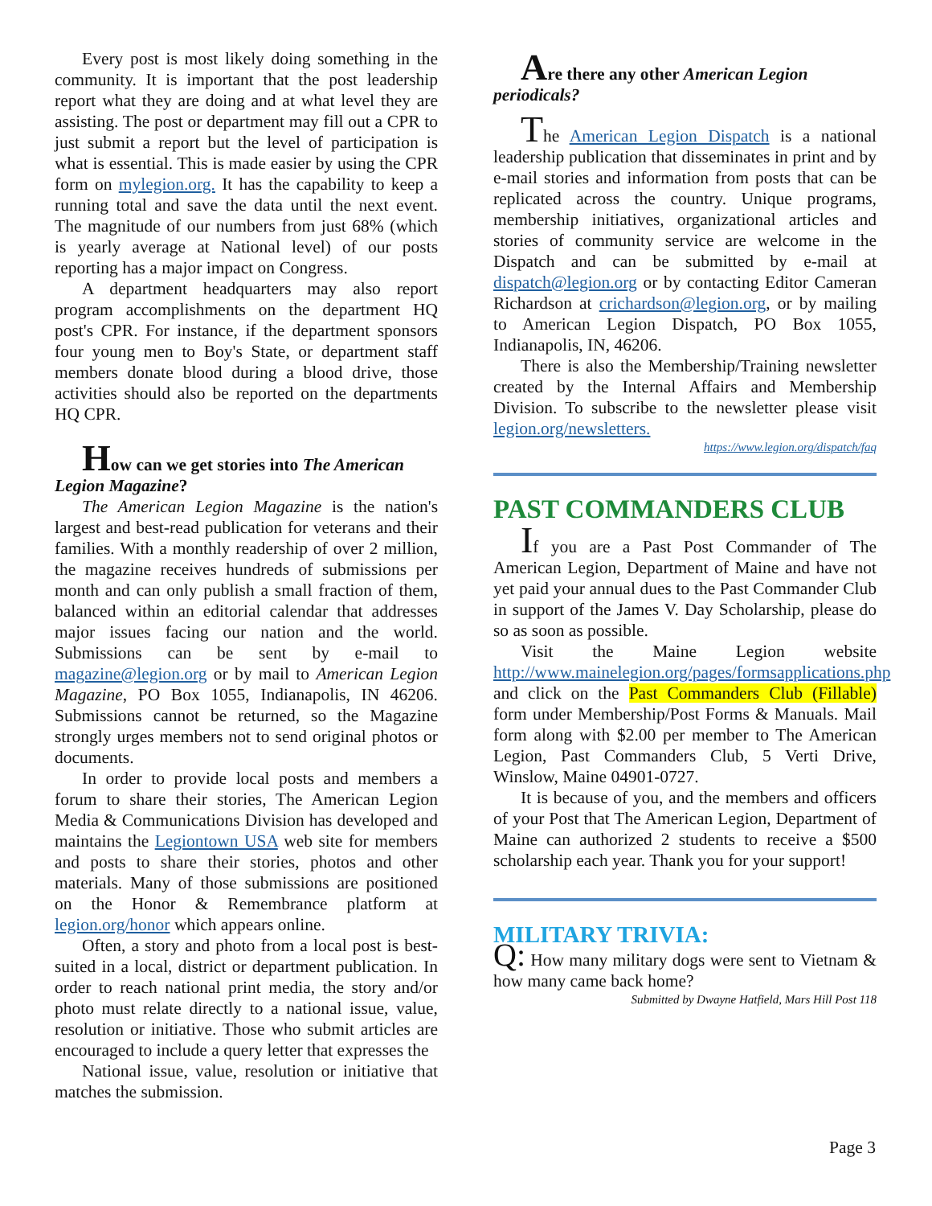Every post is most likely doing something in the community. It is important that the post leadership report what they are doing and at what level they are assisting. The post or department may fill out a CPR to just submit a report but the level of participation is what is essential. This is made easier by using the CPR form on mylegion.org. It has the capability to keep a running total and save the data until the next event. The magnitude of our numbers from just 68% (which is yearly average at National level) of our posts reporting has a major impact on Congress.
A department headquarters may also report program accomplishments on the department HQ post's CPR. For instance, if the department sponsors four young men to Boy's State, or department staff members donate blood during a blood drive, those activities should also be reported on the departments HQ CPR.
How can we get stories into The American
Legion Magazine?
The American Legion Magazine is the nation's largest and best-read publication for veterans and their families. With a monthly readership of over 2 million, the magazine receives hundreds of submissions per month and can only publish a small fraction of them, balanced within an editorial calendar that addresses major issues facing our nation and the world. Submissions can be sent by e-mail to magazine@legion.org or by mail to American Legion Magazine, PO Box 1055, Indianapolis, IN 46206. Submissions cannot be returned, so the Magazine strongly urges members not to send original photos or documents.
In order to provide local posts and members a forum to share their stories, The American Legion Media & Communications Division has developed and maintains the Legiontown USA web site for members and posts to share their stories, photos and other materials. Many of those submissions are positioned on the Honor & Remembrance platform at legion.org/honor which appears online.
Often, a story and photo from a local post is best-suited in a local, district or department publication. In order to reach national print media, the story and/or photo must relate directly to a national issue, value, resolution or initiative. Those who submit articles are encouraged to include a query letter that expresses the
National issue, value, resolution or initiative that matches the submission.
Are there any other American Legion
periodicals?
The American Legion Dispatch is a national leadership publication that disseminates in print and by e-mail stories and information from posts that can be replicated across the country. Unique programs, membership initiatives, organizational articles and stories of community service are welcome in the Dispatch and can be submitted by e-mail at dispatch@legion.org or by contacting Editor Cameran Richardson at crichardson@legion.org, or by mailing to American Legion Dispatch, PO Box 1055, Indianapolis, IN, 46206.
There is also the Membership/Training newsletter created by the Internal Affairs and Membership Division. To subscribe to the newsletter please visit legion.org/newsletters.
https://www.legion.org/dispatch/faq
PAST COMMANDERS CLUB
If you are a Past Post Commander of The American Legion, Department of Maine and have not yet paid your annual dues to the Past Commander Club in support of the James V. Day Scholarship, please do so as soon as possible.
Visit the Maine Legion website http://www.mainelegion.org/pages/formsapplications.php and click on the Past Commanders Club (Fillable) form under Membership/Post Forms & Manuals. Mail form along with $2.00 per member to The American Legion, Past Commanders Club, 5 Verti Drive, Winslow, Maine 04901-0727.
It is because of you, and the members and officers of your Post that The American Legion, Department of Maine can authorized 2 students to receive a $500 scholarship each year. Thank you for your support!
MILITARY TRIVIA:
Q: How many military dogs were sent to Vietnam & how many came back home?
Submitted by Dwayne Hatfield, Mars Hill Post 118
Page 3